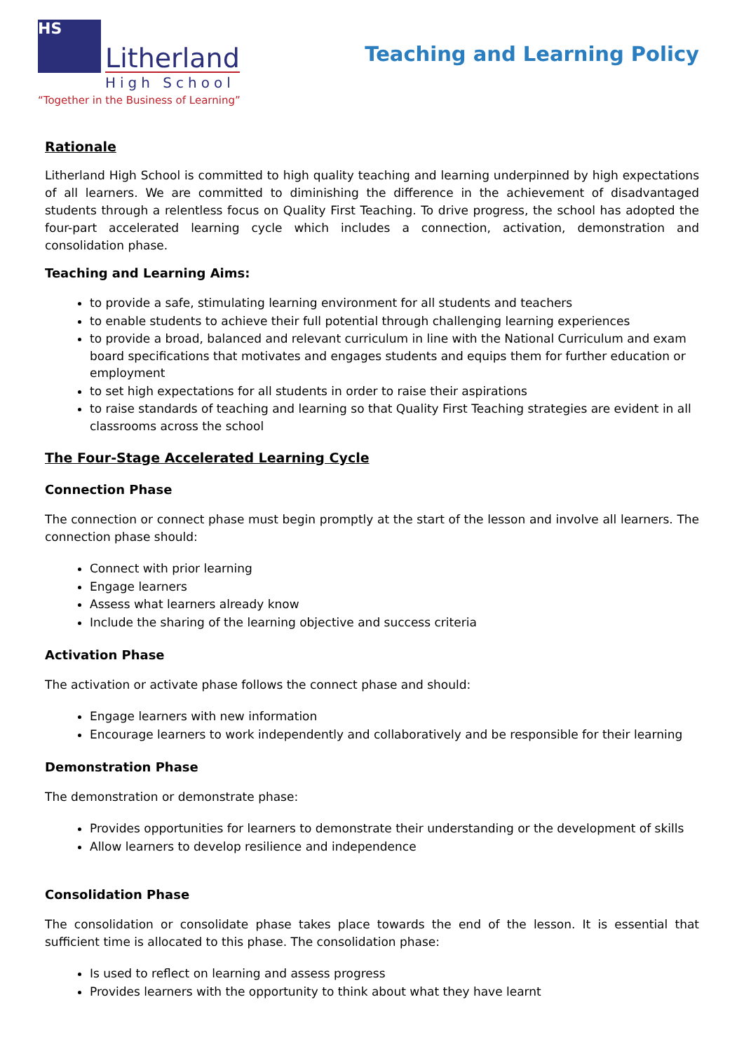HS
Litherland
High School
“Together in the Business of Learning”
Teaching and Learning Policy
Rationale
Litherland High School is committed to high quality teaching and learning underpinned by high expectations of all learners. We are committed to diminishing the difference in the achievement of disadvantaged students through a relentless focus on Quality First Teaching. To drive progress, the school has adopted the four-part accelerated learning cycle which includes a connection, activation, demonstration and consolidation phase.
Teaching and Learning Aims:
to provide a safe, stimulating learning environment for all students and teachers
to enable students to achieve their full potential through challenging learning experiences
to provide a broad, balanced and relevant curriculum in line with the National Curriculum and exam board specifications that motivates and engages students and equips them for further education or employment
to set high expectations for all students in order to raise their aspirations
to raise standards of teaching and learning so that Quality First Teaching strategies are evident in all classrooms across the school
The Four-Stage Accelerated Learning Cycle
Connection Phase
The connection or connect phase must begin promptly at the start of the lesson and involve all learners. The connection phase should:
Connect with prior learning
Engage learners
Assess what learners already know
Include the sharing of the learning objective and success criteria
Activation Phase
The activation or activate phase follows the connect phase and should:
Engage learners with new information
Encourage learners to work independently and collaboratively and be responsible for their learning
Demonstration Phase
The demonstration or demonstrate phase:
Provides opportunities for learners to demonstrate their understanding or the development of skills
Allow learners to develop resilience and independence
Consolidation Phase
The consolidation or consolidate phase takes place towards the end of the lesson. It is essential that sufficient time is allocated to this phase. The consolidation phase:
Is used to reflect on learning and assess progress
Provides learners with the opportunity to think about what they have learnt